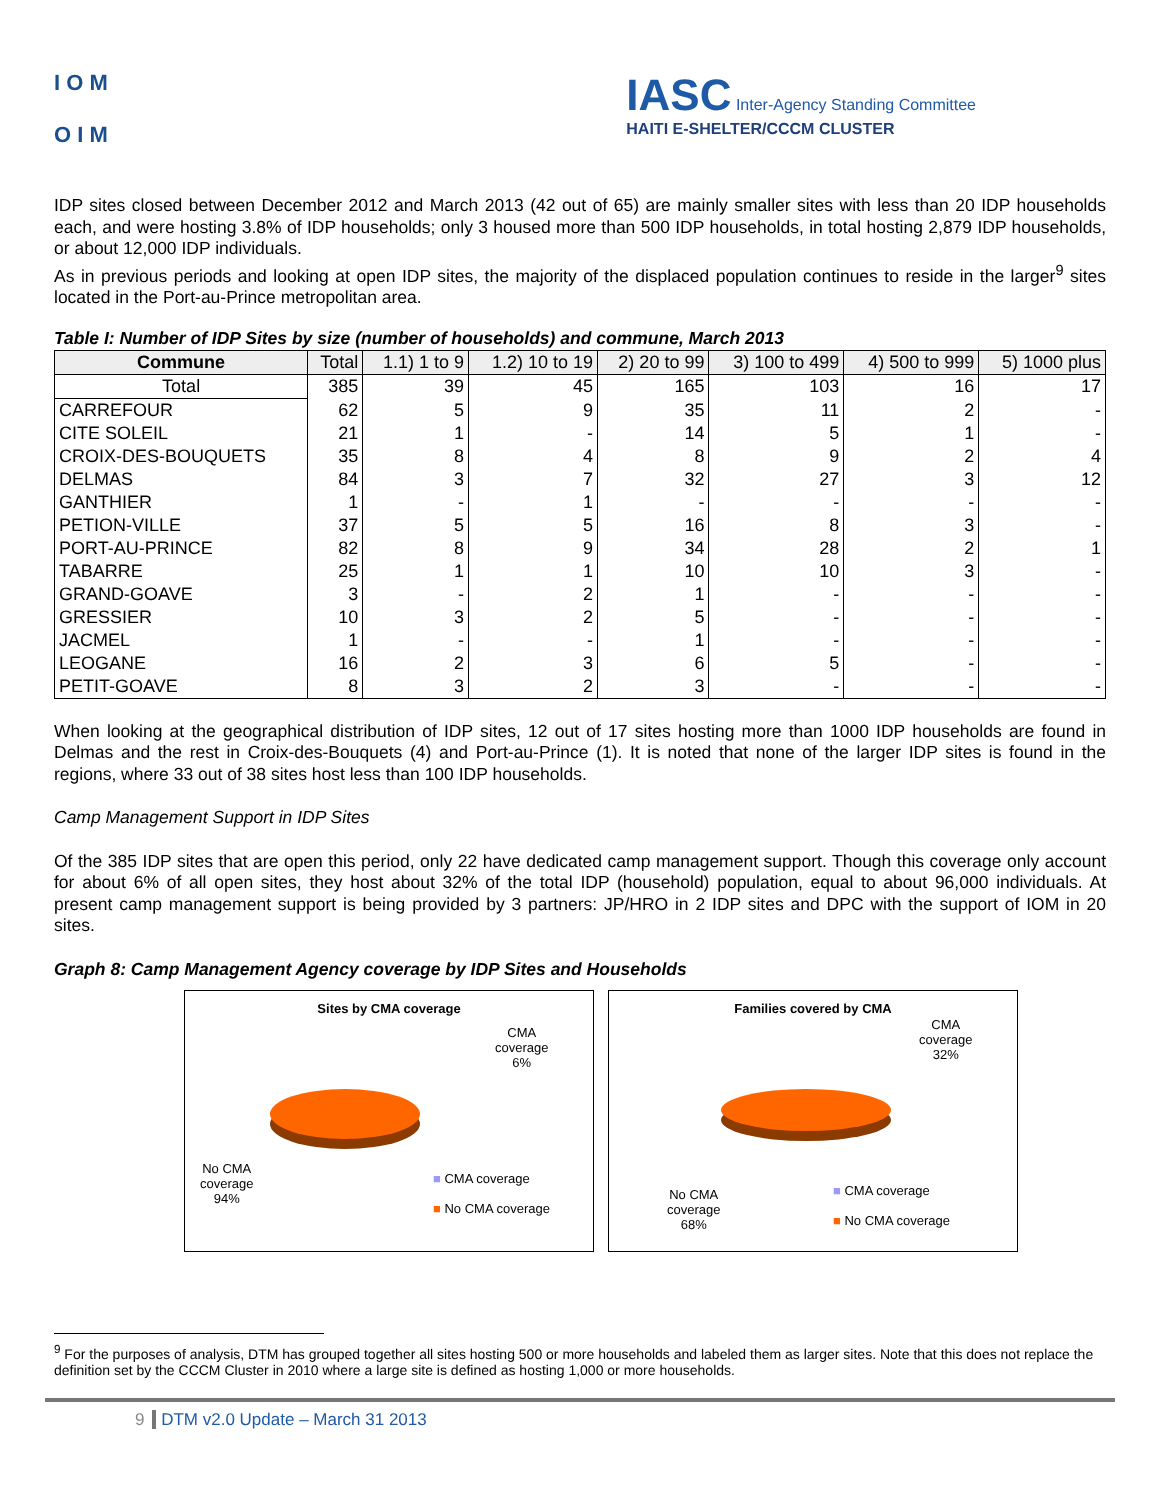I O M
O I M
IASC Inter-Agency Standing Committee
HAITI E-SHELTER/CCCM CLUSTER
IDP sites closed between December 2012 and March 2013 (42 out of 65) are mainly smaller sites with less than 20 IDP households each, and were hosting 3.8% of IDP households; only 3 housed more than 500 IDP households, in total hosting 2,879 IDP households, or about 12,000 IDP individuals.
As in previous periods and looking at open IDP sites, the majority of the displaced population continues to reside in the larger<sup>9</sup> sites located in the Port-au-Prince metropolitan area.
Table I: Number of IDP Sites by size (number of households) and commune, March 2013
| Commune | Total | 1.1) 1 to 9 | 1.2) 10 to 19 | 2) 20 to 99 | 3) 100 to 499 | 4) 500 to 999 | 5) 1000 plus |
| --- | --- | --- | --- | --- | --- | --- | --- |
| Total | 385 | 39 | 45 | 165 | 103 | 16 | 17 |
| CARREFOUR | 62 | 5 | 9 | 35 | 11 | 2 | - |
| CITE SOLEIL | 21 | 1 | - | 14 | 5 | 1 | - |
| CROIX-DES-BOUQUETS | 35 | 8 | 4 | 8 | 9 | 2 | 4 |
| DELMAS | 84 | 3 | 7 | 32 | 27 | 3 | 12 |
| GANTHIER | 1 | - | 1 | - | - | - | - |
| PETION-VILLE | 37 | 5 | 5 | 16 | 8 | 3 | - |
| PORT-AU-PRINCE | 82 | 8 | 9 | 34 | 28 | 2 | 1 |
| TABARRE | 25 | 1 | 1 | 10 | 10 | 3 | - |
| GRAND-GOAVE | 3 | - | 2 | 1 | - | - | - |
| GRESSIER | 10 | 3 | 2 | 5 | - | - | - |
| JACMEL | 1 | - | - | 1 | - | - | - |
| LEOGANE | 16 | 2 | 3 | 6 | 5 | - | - |
| PETIT-GOAVE | 8 | 3 | 2 | 3 | - | - | - |
When looking at the geographical distribution of IDP sites, 12 out of 17 sites hosting more than 1000 IDP households are found in Delmas and the rest in Croix-des-Bouquets (4) and Port-au-Prince (1). It is noted that none of the larger IDP sites is found in the regions, where 33 out of 38 sites host less than 100 IDP households.
Camp Management Support in IDP Sites
Of the 385 IDP sites that are open this period, only 22 have dedicated camp management support. Though this coverage only account for about 6% of all open sites, they host about 32% of the total IDP (household) population, equal to about 96,000 individuals. At present camp management support is being provided by 3 partners: JP/HRO in 2 IDP sites and DPC with the support of IOM in 20 sites.
Graph 8: Camp Management Agency coverage by IDP Sites and Households
Sites by CMA coverage
CMA
coverage
6%
No CMA
coverage
94%
■ CMA coverage
■ No CMA coverage
Families covered by CMA
CMA
coverage
32%
No CMA
coverage
68%
■ CMA coverage
■ No CMA coverage
<sup>9</sup> For the purposes of analysis, DTM has grouped together all sites hosting 500 or more households and labeled them as larger sites. Note that this does not replace the definition set by the CCCM Cluster in 2010 where a large site is defined as hosting 1,000 or more households.
9 DTM v2.0 Update – March 31 2013